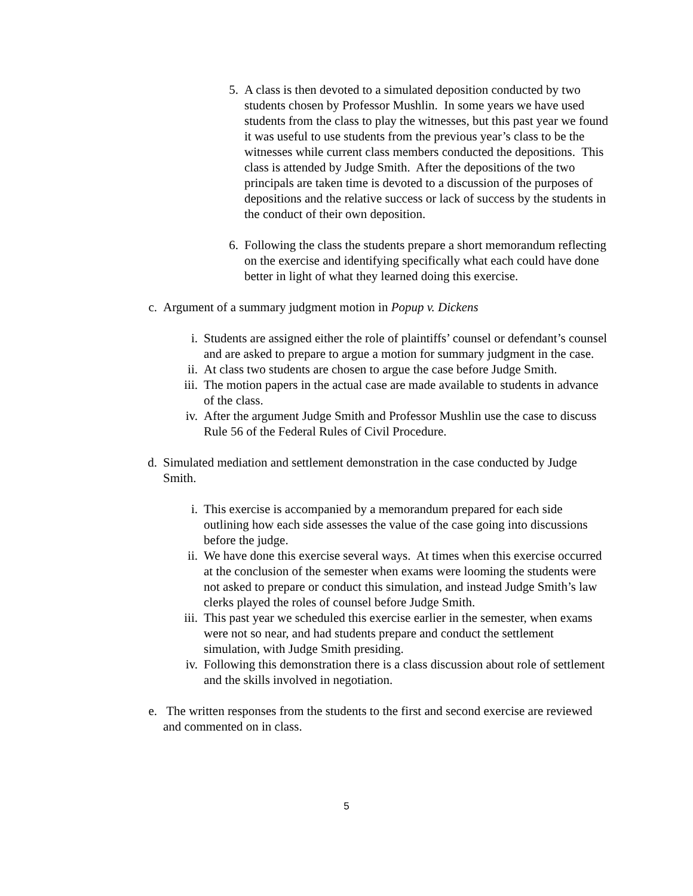5. A class is then devoted to a simulated deposition conducted by two students chosen by Professor Mushlin. In some years we have used students from the class to play the witnesses, but this past year we found it was useful to use students from the previous year’s class to be the witnesses while current class members conducted the depositions. This class is attended by Judge Smith. After the depositions of the two principals are taken time is devoted to a discussion of the purposes of depositions and the relative success or lack of success by the students in the conduct of their own deposition.
6. Following the class the students prepare a short memorandum reflecting on the exercise and identifying specifically what each could have done better in light of what they learned doing this exercise.
c. Argument of a summary judgment motion in Popup v. Dickens
i. Students are assigned either the role of plaintiffs’ counsel or defendant’s counsel and are asked to prepare to argue a motion for summary judgment in the case.
ii. At class two students are chosen to argue the case before Judge Smith.
iii.
The motion papers in the actual case are made available to students in advance of the class.
iv. After the argument Judge Smith and Professor Mushlin use the case to discuss Rule 56 of the Federal Rules of Civil Procedure.
d. Simulated mediation and settlement demonstration in the case conducted by Judge Smith.
i. This exercise is accompanied by a memorandum prepared for each side outlining how each side assesses the value of the case going into discussions before the judge.
ii. We have done this exercise several ways. At times when this exercise occurred at the conclusion of the semester when exams were looming the students were not asked to prepare or conduct this simulation, and instead Judge Smith’s law clerks played the roles of counsel before Judge Smith.
iii.
This past year we scheduled this exercise earlier in the semester, when exams were not so near, and had students prepare and conduct the settlement simulation, with Judge Smith presiding.
iv. Following this demonstration there is a class discussion about role of settlement and the skills involved in negotiation.
e. The written responses from the students to the first and second exercise are reviewed and commented on in class.
5